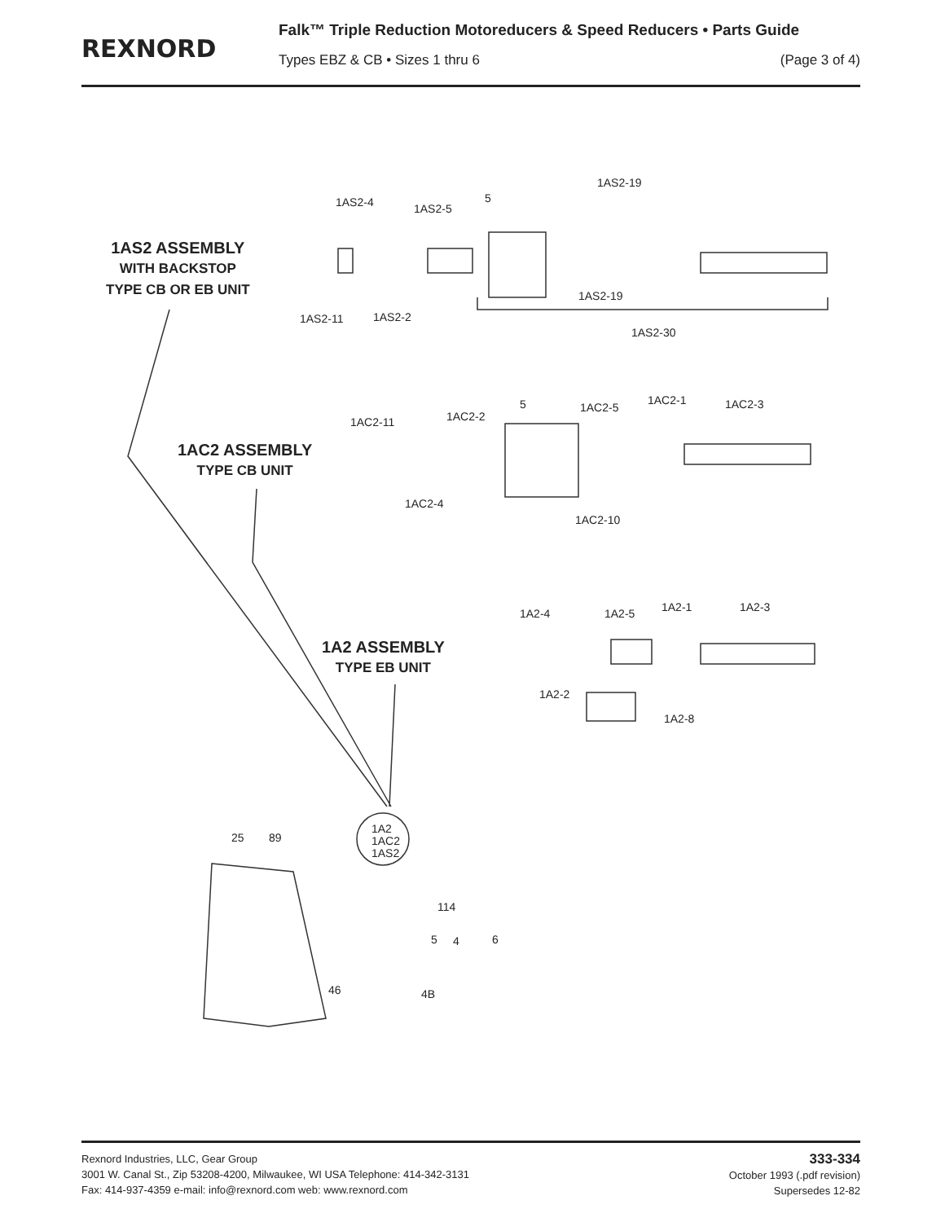REXNORD
Falk™ Triple Reduction Motoreducers & Speed Reducers • Parts Guide
Types EBZ & CB • Sizes 1 thru 6 (Page 3 of 4)
1AS2 ASSEMBLY
WITH BACKSTOP
TYPE CB OR EB UNIT
1AS2-4 1AS2-5
5
1AS2-19
1AS2-11 1AS2-2
1AS2-19
1AS2-30
1AC2 ASSEMBLY
TYPE CB UNIT
1AC2-11 1AC2-2
5 1AC2-5
1AC2-1 1AC2-3
1AC2-4
1AC2-10
1A2 ASSEMBLY
TYPE EB UNIT
1A2-4 1A2-5 1A2-1 1A2-3
1A2-2
1A2-8
1A2
1AC2
1AS2
25 89
114
5 4 6
46 4B
Rexnord Industries, LLC, Gear Group
3001 W. Canal St., Zip 53208-4200, Milwaukee, WI USA Telephone: 414-342-3131
Fax: 414-937-4359 e-mail: info@rexnord.com web: www.rexnord.com
333-334
October 1993 (.pdf revision)
Supersedes 12-82